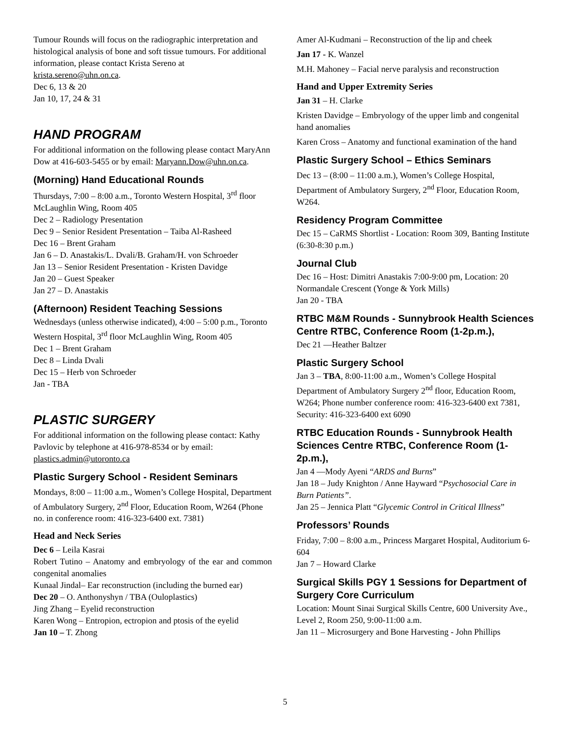Tumour Rounds will focus on the radiographic interpretation and histological analysis of bone and soft tissue tumours. For additional information, please contact Krista Sereno at krista.sereno@uhn.on.ca.
Dec 6, 13 & 20
Jan 10, 17, 24 & 31
HAND PROGRAM
For additional information on the following please contact MaryAnn Dow at 416-603-5455 or by email: Maryann.Dow@uhn.on.ca.
(Morning) Hand Educational Rounds
Thursdays, 7:00 – 8:00 a.m., Toronto Western Hospital, 3<sup>rd</sup> floor McLaughlin Wing, Room 405
Dec 2 – Radiology Presentation
Dec 9 – Senior Resident Presentation – Taiba Al-Rasheed
Dec 16 – Brent Graham
Jan 6 – D. Anastakis/L. Dvali/B. Graham/H. von Schroeder
Jan 13 – Senior Resident Presentation - Kristen Davidge
Jan 20 – Guest Speaker
Jan 27 – D. Anastakis
(Afternoon) Resident Teaching Sessions
Wednesdays (unless otherwise indicated), 4:00 – 5:00 p.m., Toronto Western Hospital, 3<sup>rd</sup> floor McLaughlin Wing, Room 405
Dec 1 – Brent Graham
Dec 8 – Linda Dvali
Dec 15 – Herb von Schroeder
Jan - TBA
PLASTIC SURGERY
For additional information on the following please contact: Kathy Pavlovic by telephone at 416-978-8534 or by email: plastics.admin@utoronto.ca
Plastic Surgery School - Resident Seminars
Mondays, 8:00 – 11:00 a.m., Women’s College Hospital, Department of Ambulatory Surgery, 2<sup>nd</sup> Floor, Education Room, W264 (Phone no. in conference room: 416-323-6400 ext. 7381)
Head and Neck Series
Dec 6 – Leila Kasrai
Robert Tutino – Anatomy and embryology of the ear and common congenital anomalies
Kunaal Jindal– Ear reconstruction (including the burned ear)
Dec 20 – O. Anthonyshyn / TBA (Ouloplastics)
Jing Zhang – Eyelid reconstruction
Karen Wong – Entropion, ectropion and ptosis of the eyelid
Jan 10 – T. Zhong
Amer Al-Kudmani – Reconstruction of the lip and cheek
Jan 17 - K. Wanzel
M.H. Mahoney – Facial nerve paralysis and reconstruction
Hand and Upper Extremity Series
Jan 31 – H. Clarke
Kristen Davidge – Embryology of the upper limb and congenital hand anomalies
Karen Cross – Anatomy and functional examination of the hand
Plastic Surgery School – Ethics Seminars
Dec 13 – (8:00 – 11:00 a.m.), Women’s College Hospital, Department of Ambulatory Surgery, 2<sup>nd</sup> Floor, Education Room, W264.
Residency Program Committee
Dec 15 – CaRMS Shortlist - Location: Room 309, Banting Institute (6:30-8:30 p.m.)
Journal Club
Dec 16 – Host: Dimitri Anastakis 7:00-9:00 pm, Location: 20 Normandale Crescent (Yonge & York Mills)
Jan 20 - TBA
RTBC M&M Rounds - Sunnybrook Health Sciences Centre RTBC, Conference Room (1-2p.m.),
Dec 21 —Heather Baltzer
Plastic Surgery School
Jan 3 – TBA, 8:00-11:00 a.m., Women’s College Hospital Department of Ambulatory Surgery 2<sup>nd</sup> floor, Education Room, W264; Phone number conference room: 416-323-6400 ext 7381, Security: 416-323-6400 ext 6090
RTBC Education Rounds - Sunnybrook Health Sciences Centre RTBC, Conference Room (1-2p.m.),
Jan 4 —Mody Ayeni “ARDS and Burns”
Jan 18 – Judy Knighton / Anne Hayward “Psychosocial Care in Burn Patients”.
Jan 25 – Jennica Platt “Glycemic Control in Critical Illness”
Professors’ Rounds
Friday, 7:00 – 8:00 a.m., Princess Margaret Hospital, Auditorium 6-604
Jan 7 – Howard Clarke
Surgical Skills PGY 1 Sessions for Department of Surgery Core Curriculum
Location: Mount Sinai Surgical Skills Centre, 600 University Ave., Level 2, Room 250, 9:00-11:00 a.m.
Jan 11 – Microsurgery and Bone Harvesting - John Phillips
5